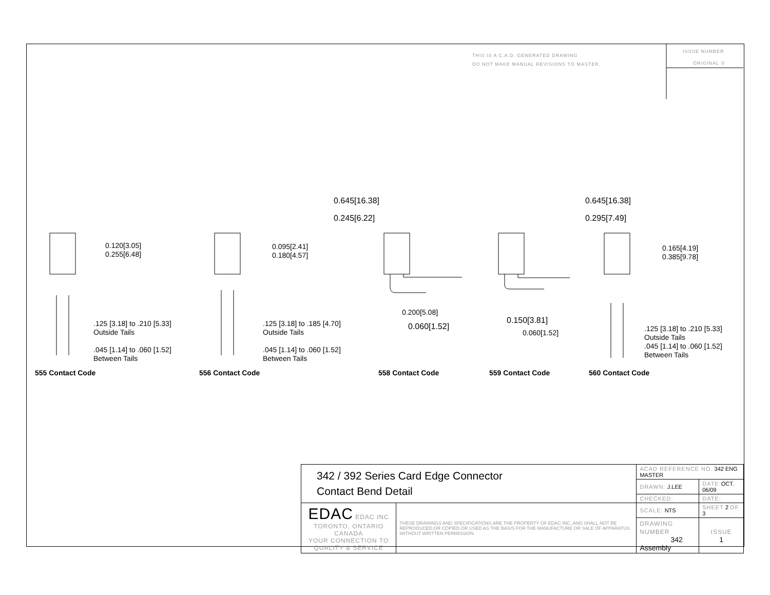THIS IS A C.A.D. GENERATED DRAWING
DO NOT MAKE MANUAL REVISIONS TO MASTER.
ISSUE NUMBER
ORIGINAL ①
0.120[3.05]
0.255[6.48]
0.095[2.41]
0.180[4.57]
0.645[16.38]
0.245[6.22]
0.645[16.38]
0.295[7.49]
0.165[4.19]
0.385[9.78]
0.200[5.08]
0.060[1.52]
0.150[3.81]
0.060[1.52]
.125 [3.18] to .210 [5.33]
Outside Tails
.045 [1.14] to .060 [1.52]
Between Tails
.125 [3.18] to .185 [4.70]
Outside Tails
.045 [1.14] to .060 [1.52]
Between Tails
.125 [3.18] to .210 [5.33]
Outside Tails
.045 [1.14] to .060 [1.52]
Between Tails
555 Contact Code 556 Contact Code 558 Contact Code 559 Contact Code 560 Contact Code
| 342 / 392 Series Card Edge Connector Contact Bend Detail | | ACAD REFERENCE NO. 342 ENG MASTER | | |
| | | DRAWN: J.LEE | DATE: OCT. 06/09 | |
| | | CHECKED: | DATE: | |
| EDAC EDAC INC TORONTO, ONTARIO CANADA YOUR CONNECTION TO QUALITY & SERVICE | THESE DRAWINGS AND SPECIFICATIONS ARE THE PROPERTY OF EDAC INC.,AND SHALL NOT BE REPRODUCED,OR COPIED OR USED AS THE BASIS FOR THE MANUFACTURE OR SALE OF APPARATUS WITHOUT WRITTEN PERMISSION. | SCALE: NTS | SHEET 2 OF 3 | |
| | | DRAWING NUMBER 342 Assembly | | ISSUE 1 |